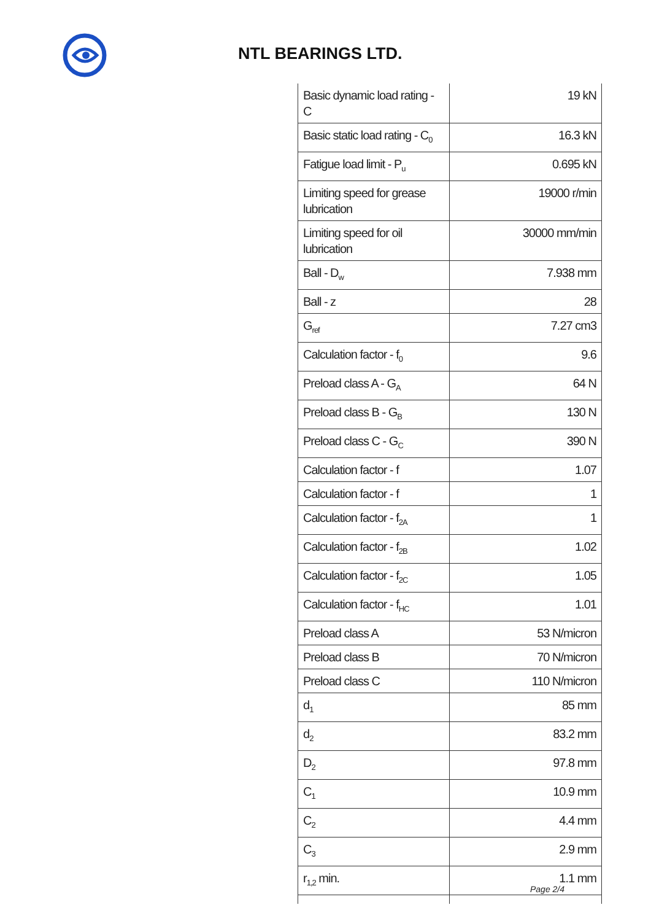NTL BEARINGS LTD.
| Basic dynamic load rating - C | 19 kN |
| Basic static load rating - C<sub>0</sub> | 16.3 kN |
| Fatigue load limit - P<sub>u</sub> | 0.695 kN |
| Limiting speed for grease lubrication | 19000 r/min |
| Limiting speed for oil lubrication | 30000 mm/min |
| Ball - D<sub>w</sub> | 7.938 mm |
| Ball - z | 28 |
| G<sub>ref</sub> | 7.27 cm3 |
| Calculation factor - f<sub>0</sub> | 9.6 |
| Preload class A - G<sub>A</sub> | 64 N |
| Preload class B - G<sub>B</sub> | 130 N |
| Preload class C - G<sub>C</sub> | 390 N |
| Calculation factor - f | 1.07 |
| Calculation factor - f | 1 |
| Calculation factor - f<sub>2A</sub> | 1 |
| Calculation factor - f<sub>2B</sub> | 1.02 |
| Calculation factor - f<sub>2C</sub> | 1.05 |
| Calculation factor - f<sub>HC</sub> | 1.01 |
| Preload class A | 53 N/micron |
| Preload class B | 70 N/micron |
| Preload class C | 110 N/micron |
| d<sub>1</sub> | 85 mm |
| d<sub>2</sub> | 83.2 mm |
| D<sub>2</sub> | 97.8 mm |
| C<sub>1</sub> | 10.9 mm |
| C<sub>2</sub> | 4.4 mm |
| C<sub>3</sub> | 2.9 mm |
| r<sub>1,2</sub> min. | 1.1 mm |
Page 2/4